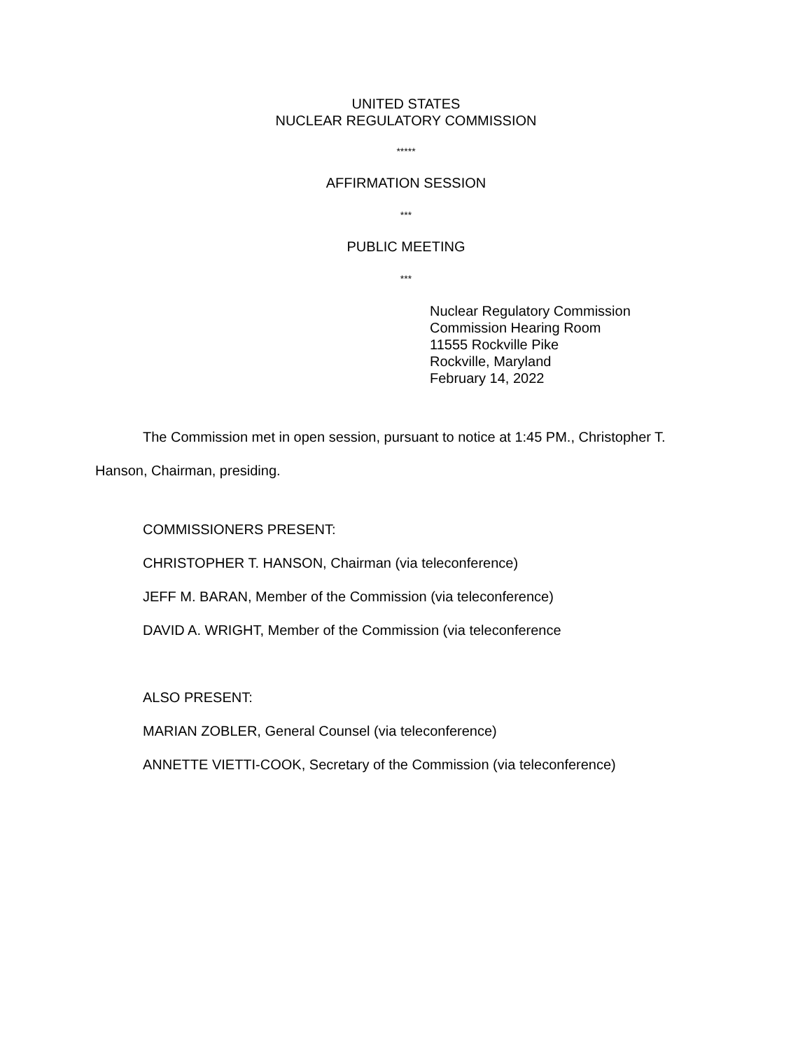UNITED STATES
NUCLEAR REGULATORY COMMISSION
*****
AFFIRMATION SESSION
***
PUBLIC MEETING
***
Nuclear Regulatory Commission
Commission Hearing Room
11555 Rockville Pike
Rockville, Maryland
February 14, 2022
The Commission met in open session, pursuant to notice at 1:45 PM., Christopher T. Hanson, Chairman, presiding.
COMMISSIONERS PRESENT:
CHRISTOPHER T. HANSON, Chairman (via teleconference)
JEFF M. BARAN, Member of the Commission (via teleconference)
DAVID A. WRIGHT, Member of the Commission (via teleconference
ALSO PRESENT:
MARIAN ZOBLER, General Counsel (via teleconference)
ANNETTE VIETTI-COOK, Secretary of the Commission (via teleconference)